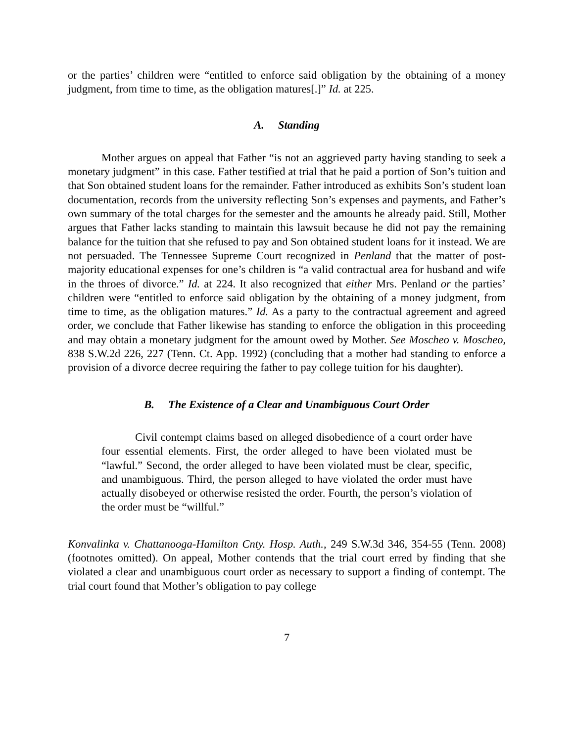or the parties’ children were “entitled to enforce said obligation by the obtaining of a money judgment, from time to time, as the obligation matures[.]” Id. at 225.
A. Standing
Mother argues on appeal that Father “is not an aggrieved party having standing to seek a monetary judgment” in this case. Father testified at trial that he paid a portion of Son’s tuition and that Son obtained student loans for the remainder. Father introduced as exhibits Son’s student loan documentation, records from the university reflecting Son’s expenses and payments, and Father’s own summary of the total charges for the semester and the amounts he already paid. Still, Mother argues that Father lacks standing to maintain this lawsuit because he did not pay the remaining balance for the tuition that she refused to pay and Son obtained student loans for it instead. We are not persuaded. The Tennessee Supreme Court recognized in Penland that the matter of post-majority educational expenses for one’s children is “a valid contractual area for husband and wife in the throes of divorce.” Id. at 224. It also recognized that either Mrs. Penland or the parties’ children were “entitled to enforce said obligation by the obtaining of a money judgment, from time to time, as the obligation matures.” Id. As a party to the contractual agreement and agreed order, we conclude that Father likewise has standing to enforce the obligation in this proceeding and may obtain a monetary judgment for the amount owed by Mother. See Moscheo v. Moscheo, 838 S.W.2d 226, 227 (Tenn. Ct. App. 1992) (concluding that a mother had standing to enforce a provision of a divorce decree requiring the father to pay college tuition for his daughter).
B. The Existence of a Clear and Unambiguous Court Order
Civil contempt claims based on alleged disobedience of a court order have four essential elements. First, the order alleged to have been violated must be “lawful.” Second, the order alleged to have been violated must be clear, specific, and unambiguous. Third, the person alleged to have violated the order must have actually disobeyed or otherwise resisted the order. Fourth, the person’s violation of the order must be “willful.”
Konvalinka v. Chattanooga-Hamilton Cnty. Hosp. Auth., 249 S.W.3d 346, 354-55 (Tenn. 2008)(footnotes omitted). On appeal, Mother contends that the trial court erred by finding that she violated a clear and unambiguous court order as necessary to support a finding of contempt. The trial court found that Mother’s obligation to pay college
7